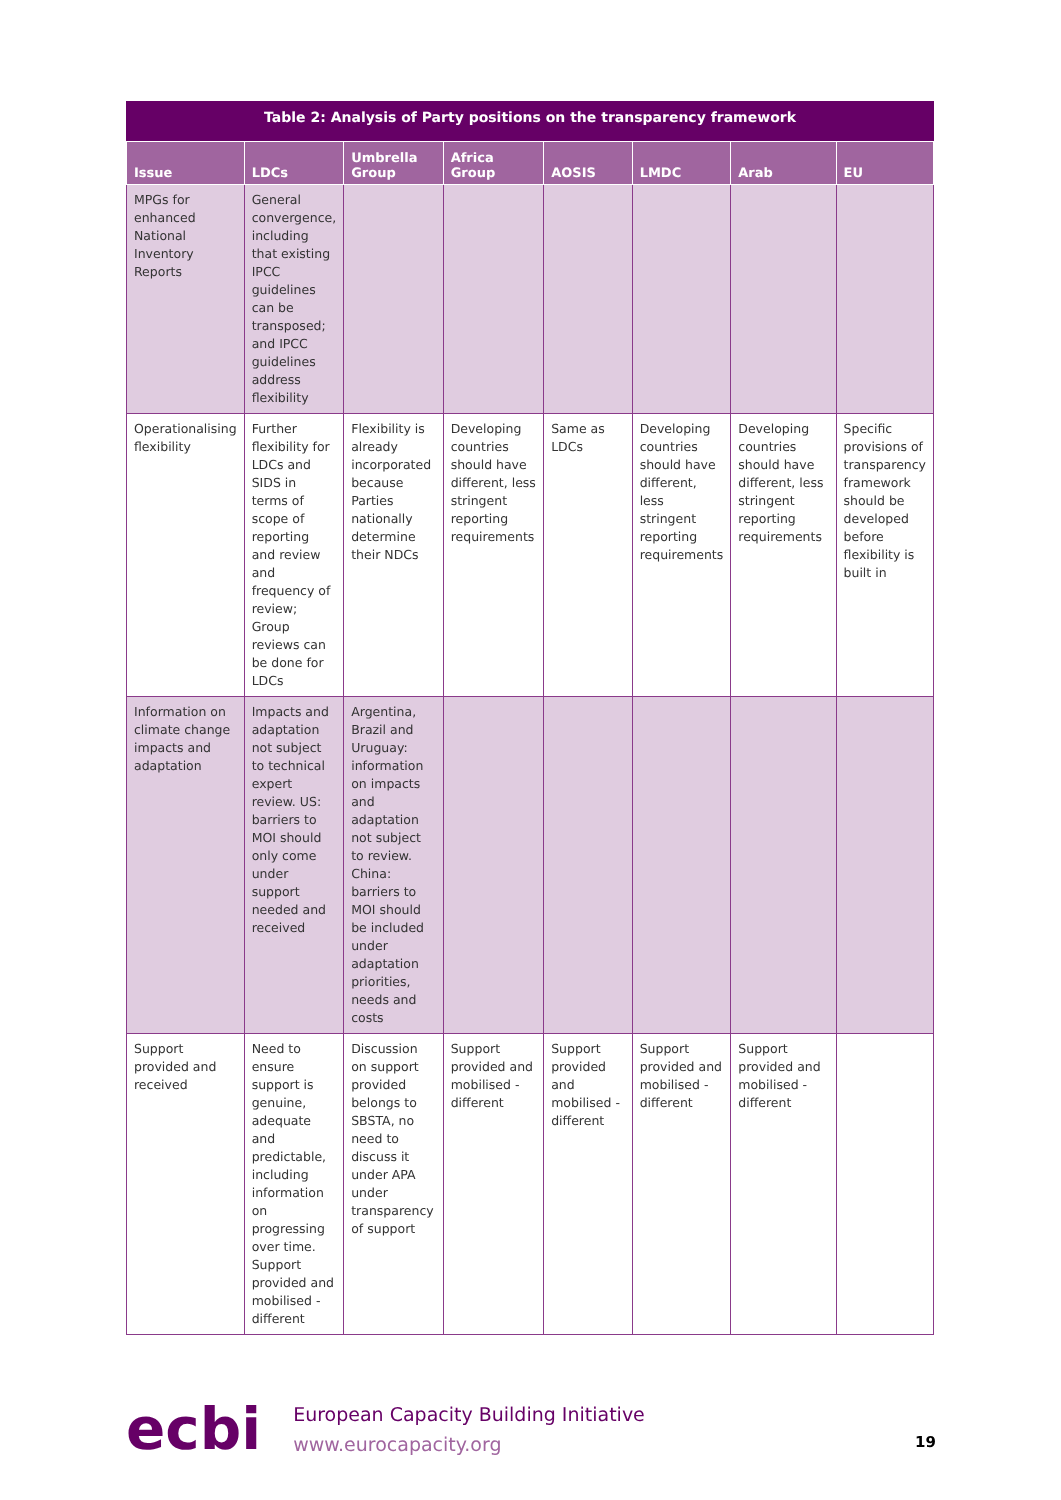Table 2: Analysis of Party positions on the transparency framework
| Issue | LDCs | Umbrella Group | Africa Group | AOSIS | LMDC | Arab | EU |
| --- | --- | --- | --- | --- | --- | --- | --- |
| MPGs for enhanced National Inventory Reports | General convergence, including that existing IPCC guidelines can be transposed; and IPCC guidelines address flexibility | | | | | | |
| Operationalising flexibility | Further flexibility for LDCs and SIDS in terms of scope of reporting and review and frequency of review; Group reviews can be done for LDCs | Flexibility is already incorporated because Parties nationally determine their NDCs | Developing countries should have different, less stringent reporting requirements | Same as LDCs | Developing countries should have different, less stringent reporting requirements | Developing countries should have different, less stringent reporting requirements | Specific provisions of transparency framework should be developed before flexibility is built in |
| Information on climate change impacts and adaptation | Impacts and adaptation not subject to technical expert review. US: barriers to MOI should only come under support needed and received | Argentina, Brazil and Uruguay: information on impacts and adaptation not subject to review. China: barriers to MOI should be included under adaptation priorities, needs and costs | | | | | |
| Support provided and received | Need to ensure support is genuine, adequate and predictable, including information on progressing over time. Support provided and mobilised - different | Discussion on support provided belongs to SBSTA, no need to discuss it under APA under transparency of support | Support provided and mobilised - different | Support provided and mobilised - different | Support provided and mobilised - different | Support provided and mobilised - different | |
ecbi
European Capacity Building Initiative
www.eurocapacity.org
19